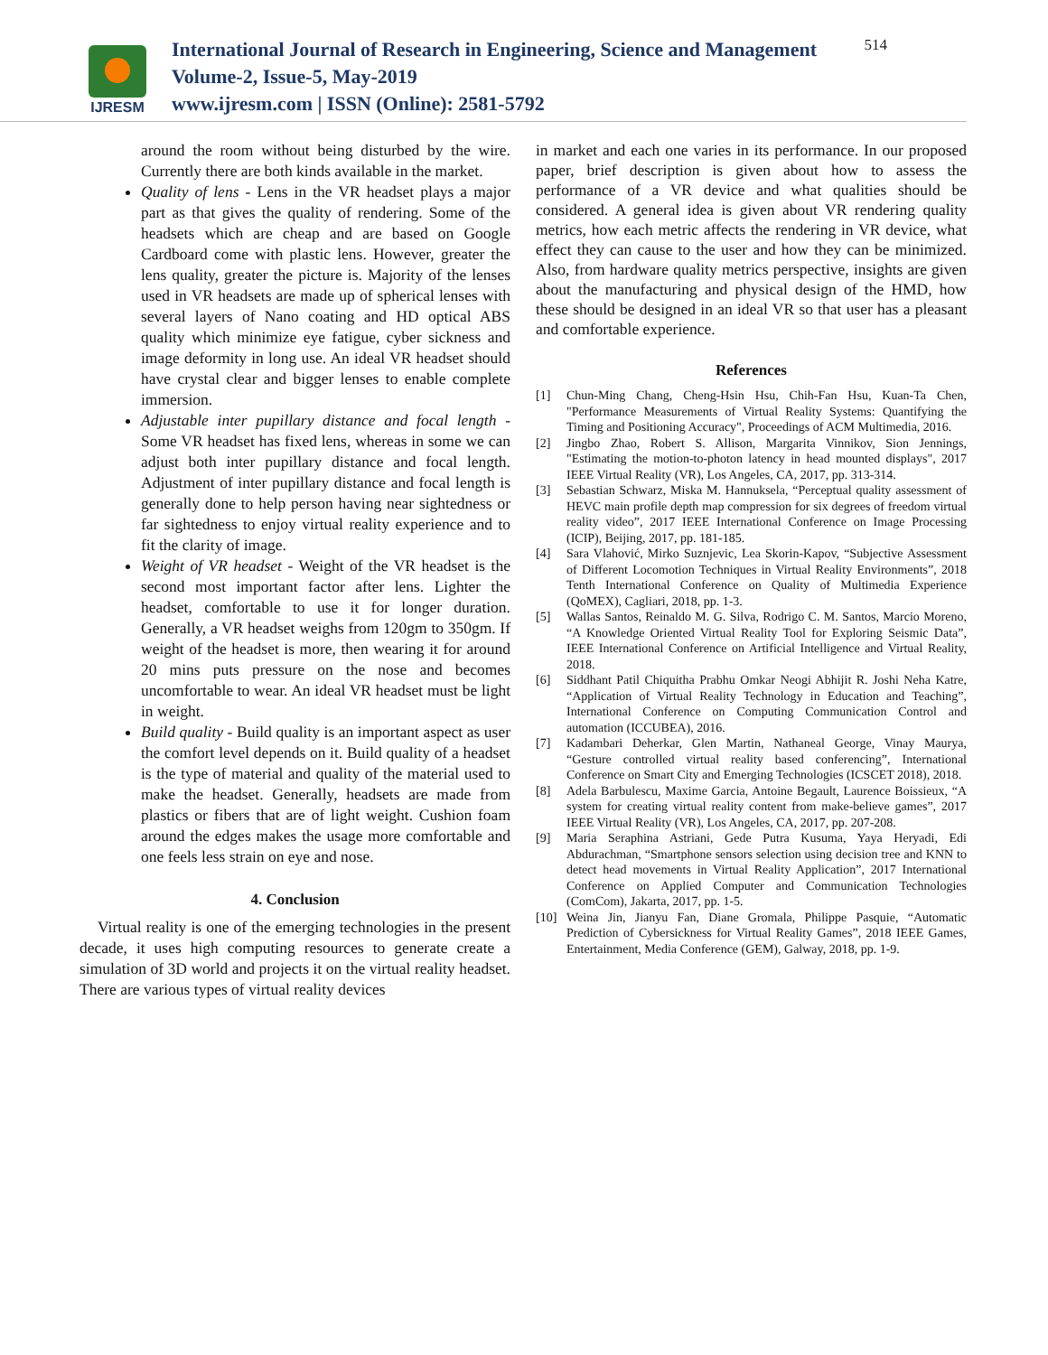IJRESM
International Journal of Research in Engineering, Science and Management
Volume-2, Issue-5, May-2019
www.ijresm.com | ISSN (Online): 2581-5792
514
around the room without being disturbed by the wire. Currently there are both kinds available in the market.
Quality of lens - Lens in the VR headset plays a major part as that gives the quality of rendering. Some of the headsets which are cheap and are based on Google Cardboard come with plastic lens. However, greater the lens quality, greater the picture is. Majority of the lenses used in VR headsets are made up of spherical lenses with several layers of Nano coating and HD optical ABS quality which minimize eye fatigue, cyber sickness and image deformity in long use. An ideal VR headset should have crystal clear and bigger lenses to enable complete immersion.
Adjustable inter pupillary distance and focal length - Some VR headset has fixed lens, whereas in some we can adjust both inter pupillary distance and focal length. Adjustment of inter pupillary distance and focal length is generally done to help person having near sightedness or far sightedness to enjoy virtual reality experience and to fit the clarity of image.
Weight of VR headset - Weight of the VR headset is the second most important factor after lens. Lighter the headset, comfortable to use it for longer duration. Generally, a VR headset weighs from 120gm to 350gm. If weight of the headset is more, then wearing it for around 20 mins puts pressure on the nose and becomes uncomfortable to wear. An ideal VR headset must be light in weight.
Build quality - Build quality is an important aspect as user the comfort level depends on it. Build quality of a headset is the type of material and quality of the material used to make the headset. Generally, headsets are made from plastics or fibers that are of light weight. Cushion foam around the edges makes the usage more comfortable and one feels less strain on eye and nose.
4. Conclusion
Virtual reality is one of the emerging technologies in the present decade, it uses high computing resources to generate create a simulation of 3D world and projects it on the virtual reality headset. There are various types of virtual reality devices
in market and each one varies in its performance. In our proposed paper, brief description is given about how to assess the performance of a VR device and what qualities should be considered. A general idea is given about VR rendering quality metrics, how each metric affects the rendering in VR device, what effect they can cause to the user and how they can be minimized. Also, from hardware quality metrics perspective, insights are given about the manufacturing and physical design of the HMD, how these should be designed in an ideal VR so that user has a pleasant and comfortable experience.
References
[1] Chun-Ming Chang, Cheng-Hsin Hsu, Chih-Fan Hsu, Kuan-Ta Chen, "Performance Measurements of Virtual Reality Systems: Quantifying the Timing and Positioning Accuracy", Proceedings of ACM Multimedia, 2016.
[2] Jingbo Zhao, Robert S. Allison, Margarita Vinnikov, Sion Jennings, "Estimating the motion-to-photon latency in head mounted displays", 2017 IEEE Virtual Reality (VR), Los Angeles, CA, 2017, pp. 313-314.
[3] Sebastian Schwarz, Miska M. Hannuksela, “Perceptual quality assessment of HEVC main profile depth map compression for six degrees of freedom virtual reality video”, 2017 IEEE International Conference on Image Processing (ICIP), Beijing, 2017, pp. 181-185.
[4] Sara Vlahović, Mirko Suznjevic, Lea Skorin-Kapov, “Subjective Assessment of Different Locomotion Techniques in Virtual Reality Environments”, 2018 Tenth International Conference on Quality of Multimedia Experience (QoMEX), Cagliari, 2018, pp. 1-3.
[5] Wallas Santos, Reinaldo M. G. Silva, Rodrigo C. M. Santos, Marcio Moreno, “A Knowledge Oriented Virtual Reality Tool for Exploring Seismic Data”, IEEE International Conference on Artificial Intelligence and Virtual Reality, 2018.
[6] Siddhant Patil Chiquitha Prabhu Omkar Neogi Abhijit R. Joshi Neha Katre, “Application of Virtual Reality Technology in Education and Teaching”, International Conference on Computing Communication Control and automation (ICCUBEA), 2016.
[7] Kadambari Deherkar, Glen Martin, Nathaneal George, Vinay Maurya, “Gesture controlled virtual reality based conferencing”, International Conference on Smart City and Emerging Technologies (ICSCET 2018), 2018.
[8] Adela Barbulescu, Maxime Garcia, Antoine Begault, Laurence Boissieux, “A system for creating virtual reality content from make-believe games”, 2017 IEEE Virtual Reality (VR), Los Angeles, CA, 2017, pp. 207-208.
[9] Maria Seraphina Astriani, Gede Putra Kusuma, Yaya Heryadi, Edi Abdurachman, “Smartphone sensors selection using decision tree and KNN to detect head movements in Virtual Reality Application”, 2017 International Conference on Applied Computer and Communication Technologies (ComCom), Jakarta, 2017, pp. 1-5.
[10] Weina Jin, Jianyu Fan, Diane Gromala, Philippe Pasquie, “Automatic Prediction of Cybersickness for Virtual Reality Games”, 2018 IEEE Games, Entertainment, Media Conference (GEM), Galway, 2018, pp. 1-9.